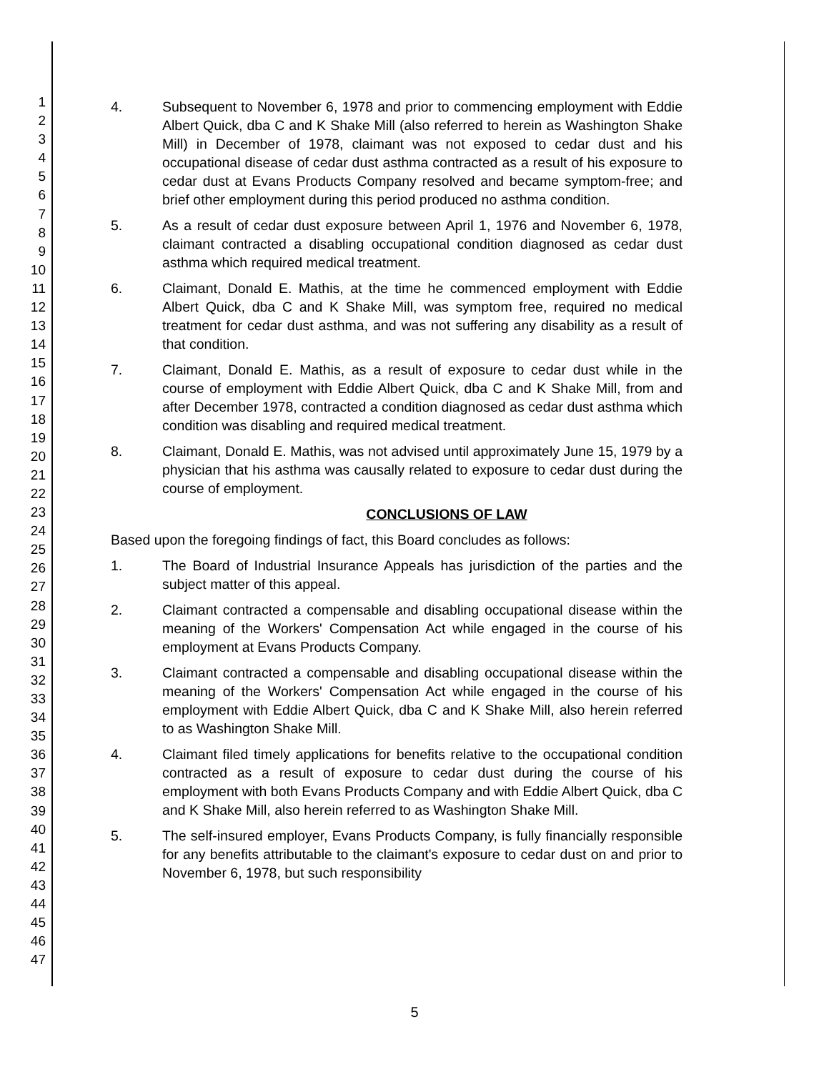1
2
3
4
5
6
7
8
9
10
11
12
13
14
15
16
17
18
19
20
21
22
23
24
25
26
27
28
29
30
31
32
33
34
35
36
37
38
39
40
41
42
43
44
45
46
47
4. Subsequent to November 6, 1978 and prior to commencing employment with Eddie Albert Quick, dba C and K Shake Mill (also referred to herein as Washington Shake Mill) in December of 1978, claimant was not exposed to cedar dust and his occupational disease of cedar dust asthma contracted as a result of his exposure to cedar dust at Evans Products Company resolved and became symptom-free; and brief other employment during this period produced no asthma condition.
5. As a result of cedar dust exposure between April 1, 1976 and November 6, 1978, claimant contracted a disabling occupational condition diagnosed as cedar dust asthma which required medical treatment.
6. Claimant, Donald E. Mathis, at the time he commenced employment with Eddie Albert Quick, dba C and K Shake Mill, was symptom free, required no medical treatment for cedar dust asthma, and was not suffering any disability as a result of that condition.
7. Claimant, Donald E. Mathis, as a result of exposure to cedar dust while in the course of employment with Eddie Albert Quick, dba C and K Shake Mill, from and after December 1978, contracted a condition diagnosed as cedar dust asthma which condition was disabling and required medical treatment.
8. Claimant, Donald E. Mathis, was not advised until approximately June 15, 1979 by a physician that his asthma was causally related to exposure to cedar dust during the course of employment.
CONCLUSIONS OF LAW
Based upon the foregoing findings of fact, this Board concludes as follows:
1. The Board of Industrial Insurance Appeals has jurisdiction of the parties and the subject matter of this appeal.
2. Claimant contracted a compensable and disabling occupational disease within the meaning of the Workers' Compensation Act while engaged in the course of his employment at Evans Products Company.
3. Claimant contracted a compensable and disabling occupational disease within the meaning of the Workers' Compensation Act while engaged in the course of his employment with Eddie Albert Quick, dba C and K Shake Mill, also herein referred to as Washington Shake Mill.
4. Claimant filed timely applications for benefits relative to the occupational condition contracted as a result of exposure to cedar dust during the course of his employment with both Evans Products Company and with Eddie Albert Quick, dba C and K Shake Mill, also herein referred to as Washington Shake Mill.
5. The self-insured employer, Evans Products Company, is fully financially responsible for any benefits attributable to the claimant's exposure to cedar dust on and prior to November 6, 1978, but such responsibility
5